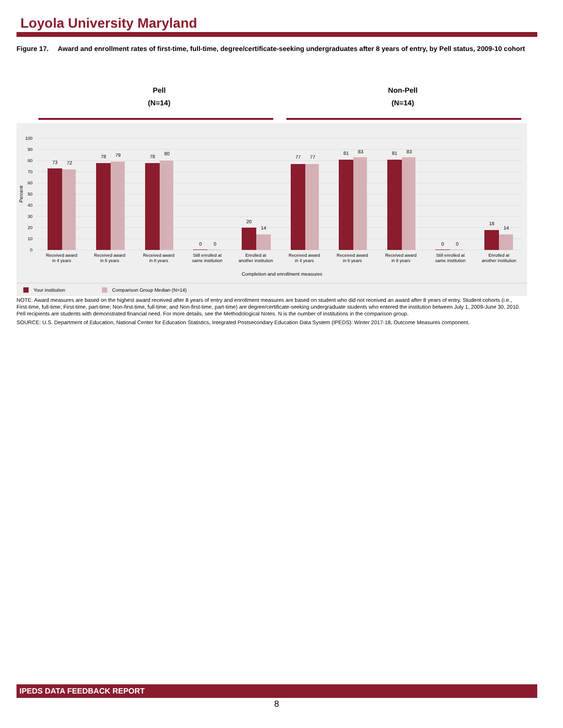Loyola University Maryland
Figure 17. Award and enrollment rates of first-time, full-time, degree/certificate-seeking undergraduates after 8 years of entry, by Pell status, 2009-10 cohort
Pell
(N=14)
Non-Pell
(N=14)
100
90
80
70
60
50
40
30
20
10
0
Percent
73
72
78
79
78
80
0
0
20
14
77
77
81
83
81
83
0
0
18
14
Received award
in 4 years
Received award
in 6 years
Received award
in 8 years
Still enrolled at
same institution
Enrolled at
another institution
Received award
in 4 years
Received award
in 6 years
Received award
in 8 years
Still enrolled at
same institution
Enrolled at
another institution
Completion and enrollment measures
Your institution
Comparison Group Median (N=14)
NOTE: Award measures are based on the highest award received after 8 years of entry and enrollment measures are based on student who did not received an award after 8 years of entry. Student cohorts (i.e., First-time, full-time; First-time, part-time; Non-first-time, full-time; and Non-first-time, part-time) are degree/certificate-seeking undergraduate students who entered the institution between July 1, 2009-June 30, 2010. Pell recipients are students with demonstrated financial need. For more details, see the Methodological Notes. N is the number of institutions in the comparison group.
SOURCE: U.S. Department of Education, National Center for Education Statistics, Integrated Postsecondary Education Data System (IPEDS): Winter 2017-18, Outcome Measures component.
IPEDS DATA FEEDBACK REPORT
8